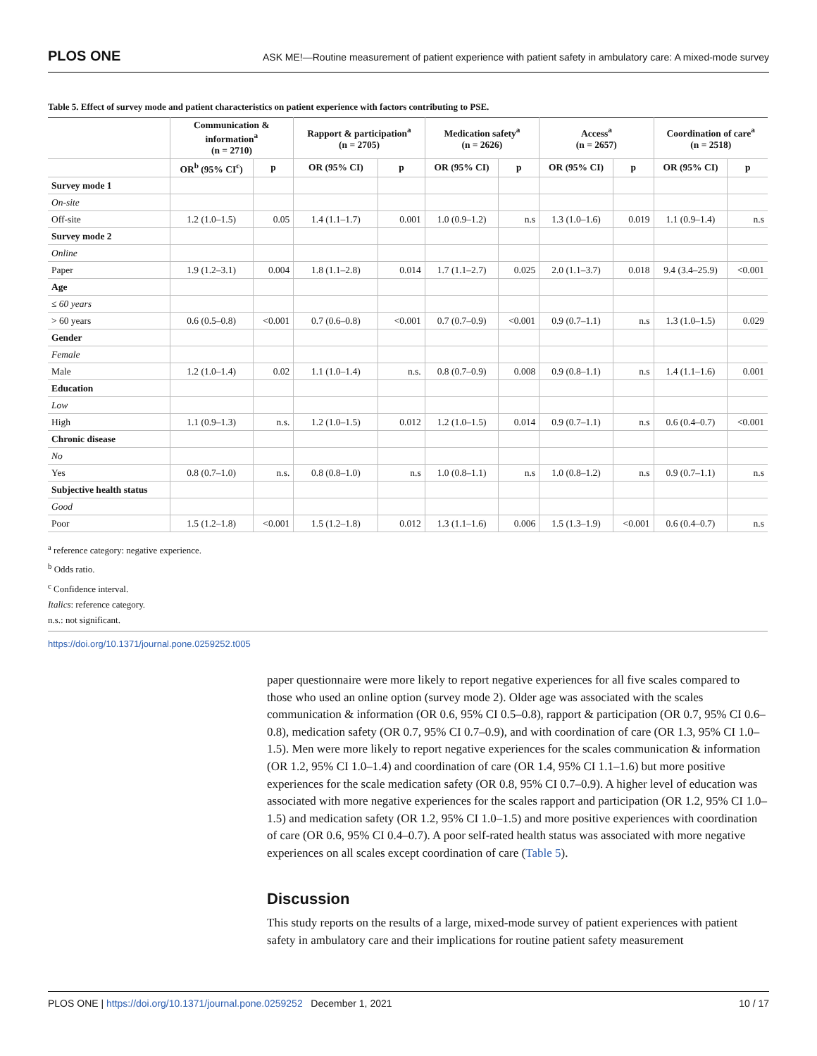PLOS ONE ASK ME!—Routine measurement of patient experience with patient safety in ambulatory care: A mixed-mode survey
Table 5. Effect of survey mode and patient characteristics on patient experience with factors contributing to PSE.
| | Communication & information<sup>a</sup> (n = 2710) | | Rapport & participation<sup>a</sup> (n = 2705) | | Medication safety<sup>a</sup> (n = 2626) | | Access<sup>a</sup> (n = 2657) | | Coordination of care<sup>a</sup> (n = 2518) | |
| --- | --- | --- | --- | --- | --- | --- | --- | --- | --- | --- |
| | OR<sup>b</sup> (95% CI<sup>c</sup>) | p | OR (95% CI) | p | OR (95% CI) | p | OR (95% CI) | p | OR (95% CI) | p |
| Survey mode 1 | | | | | | | | | | |
| On-site | | | | | | | | | | |
| Off-site | 1.2 (1.0–1.5) | 0.05 | 1.4 (1.1–1.7) | 0.001 | 1.0 (0.9–1.2) | n.s | 1.3 (1.0–1.6) | 0.019 | 1.1 (0.9–1.4) | n.s |
| Survey mode 2 | | | | | | | | | | |
| Online | | | | | | | | | | |
| Paper | 1.9 (1.2–3.1) | 0.004 | 1.8 (1.1–2.8) | 0.014 | 1.7 (1.1–2.7) | 0.025 | 2.0 (1.1–3.7) | 0.018 | 9.4 (3.4–25.9) | <0.001 |
| Age | | | | | | | | | | |
| ≤ 60 years | | | | | | | | | | |
| > 60 years | 0.6 (0.5–0.8) | <0.001 | 0.7 (0.6–0.8) | <0.001 | 0.7 (0.7–0.9) | <0.001 | 0.9 (0.7–1.1) | n.s | 1.3 (1.0–1.5) | 0.029 |
| Gender | | | | | | | | | | |
| Female | | | | | | | | | | |
| Male | 1.2 (1.0–1.4) | 0.02 | 1.1 (1.0–1.4) | n.s. | 0.8 (0.7–0.9) | 0.008 | 0.9 (0.8–1.1) | n.s | 1.4 (1.1–1.6) | 0.001 |
| Education | | | | | | | | | | |
| Low | | | | | | | | | | |
| High | 1.1 (0.9–1.3) | n.s. | 1.2 (1.0–1.5) | 0.012 | 1.2 (1.0–1.5) | 0.014 | 0.9 (0.7–1.1) | n.s | 0.6 (0.4–0.7) | <0.001 |
| Chronic disease | | | | | | | | | | |
| No | | | | | | | | | | |
| Yes | 0.8 (0.7–1.0) | n.s. | 0.8 (0.8–1.0) | n.s | 1.0 (0.8–1.1) | n.s | 1.0 (0.8–1.2) | n.s | 0.9 (0.7–1.1) | n.s |
| Subjective health status | | | | | | | | | | |
| Good | | | | | | | | | | |
| Poor | 1.5 (1.2–1.8) | <0.001 | 1.5 (1.2–1.8) | 0.012 | 1.3 (1.1–1.6) | 0.006 | 1.5 (1.3–1.9) | <0.001 | 0.6 (0.4–0.7) | n.s |
<sup>a</sup> reference category: negative experience.
<sup>b</sup> Odds ratio.
<sup>c</sup> Confidence interval.
Italics: reference category.
n.s.: not significant.
https://doi.org/10.1371/journal.pone.0259252.t005
paper questionnaire were more likely to report negative experiences for all five scales compared to those who used an online option (survey mode 2). Older age was associated with the scales communication & information (OR 0.6, 95% CI 0.5–0.8), rapport & participation (OR 0.7, 95% CI 0.6–0.8), medication safety (OR 0.7, 95% CI 0.7–0.9), and with coordination of care (OR 1.3, 95% CI 1.0–1.5). Men were more likely to report negative experiences for the scales communication & information (OR 1.2, 95% CI 1.0–1.4) and coordination of care (OR 1.4, 95% CI 1.1–1.6) but more positive experiences for the scale medication safety (OR 0.8, 95% CI 0.7–0.9). A higher level of education was associated with more negative experiences for the scales rapport and participation (OR 1.2, 95% CI 1.0–1.5) and medication safety (OR 1.2, 95% CI 1.0–1.5) and more positive experiences with coordination of care (OR 0.6, 95% CI 0.4–0.7). A poor self-rated health status was associated with more negative experiences on all scales except coordination of care (Table 5).
Discussion
This study reports on the results of a large, mixed-mode survey of patient experiences with patient safety in ambulatory care and their implications for routine patient safety measurement
PLOS ONE | https://doi.org/10.1371/journal.pone.0259252 December 1, 2021 10 / 17